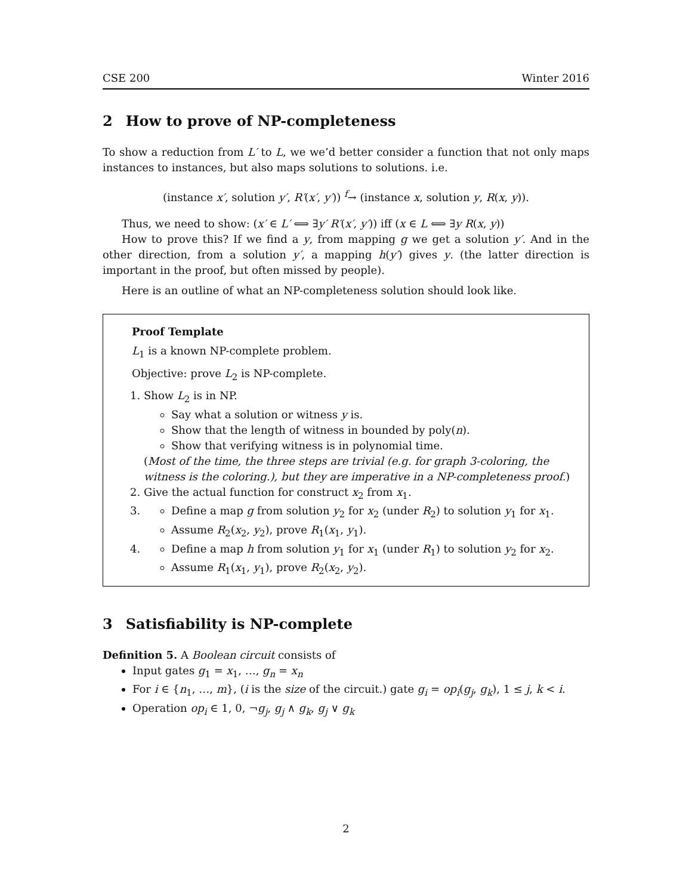CSE 200 Winter 2016
2 How to prove of NP-completeness
To show a reduction from L′ to L, we we’d better consider a function that not only maps instances to instances, but also maps solutions to solutions. i.e.
(instance x′, solution y′, R′(x′, y′)) <sup>f</sup>→ (instance x, solution y, R(x, y)).
Thus, we need to show: (x′ ∈ L′ ⟺ ∃y′ R′(x′, y′)) iff (x ∈ L ⟺ ∃y R(x, y))
How to prove this? If we find a y, from mapping g we get a solution y′. And in the other direction, from a solution y′, a mapping h(y′) gives y. (the latter direction is important in the proof, but often missed by people).
Here is an outline of what an NP-completeness solution should look like.
Proof Template
L<sub>1</sub> is a known NP-complete problem.
Objective: prove L<sub>2</sub> is NP-complete.
1. Show L<sub>2</sub> is in NP.
Say what a solution or witness y is.
Show that the length of witness in bounded by poly(n).
Show that verifying witness is in polynomial time.
(Most of the time, the three steps are trivial (e.g. for graph 3-coloring, the witness is the coloring.), but they are imperative in a NP-completeness proof.)
2. Give the actual function for construct x<sub>2</sub> from x<sub>1</sub>.
3.
Define a map g from solution y<sub>2</sub> for x<sub>2</sub> (under R<sub>2</sub>) to solution y<sub>1</sub> for x<sub>1</sub>.
Assume R<sub>2</sub>(x<sub>2</sub>, y<sub>2</sub>), prove R<sub>1</sub>(x<sub>1</sub>, y<sub>1</sub>).
4.
Define a map h from solution y<sub>1</sub> for x<sub>1</sub> (under R<sub>1</sub>) to solution y<sub>2</sub> for x<sub>2</sub>.
Assume R<sub>1</sub>(x<sub>1</sub>, y<sub>1</sub>), prove R<sub>2</sub>(x<sub>2</sub>, y<sub>2</sub>).
3 Satisfiability is NP-complete
Definition 5. A Boolean circuit consists of
Input gates g<sub>1</sub> = x<sub>1</sub>, …, g<sub>n</sub> = x<sub>n</sub>
For i ∈ {n<sub>1</sub>, …, m}, (i is the size of the circuit.) gate g<sub>i</sub> = op<sub>i</sub>(g<sub>j</sub>, g<sub>k</sub>), 1 ≤ j, k < i.
Operation op<sub>i</sub> ∈ 1, 0, ¬g<sub>j</sub>, g<sub>j</sub> ∧ g<sub>k</sub>, g<sub>j</sub> ∨ g<sub>k</sub>
2